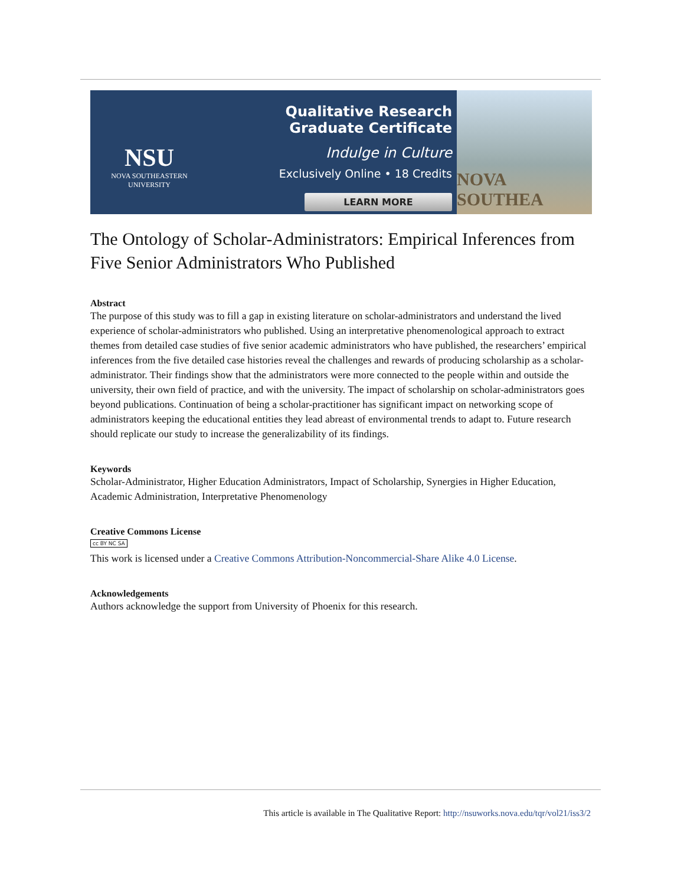NSU
NOVA SOUTHEASTERN
UNIVERSITY
Qualitative Research Graduate Certificate
Indulge in Culture
Exclusively Online • 18 Credits
LEARN MORE
NOVA SOUTHEA
The Ontology of Scholar-Administrators: Empirical Inferences from Five Senior Administrators Who Published
Abstract
The purpose of this study was to fill a gap in existing literature on scholar-administrators and understand the lived experience of scholar-administrators who published. Using an interpretative phenomenological approach to extract themes from detailed case studies of five senior academic administrators who have published, the researchers’ empirical inferences from the five detailed case histories reveal the challenges and rewards of producing scholarship as a scholar-administrator. Their findings show that the administrators were more connected to the people within and outside the university, their own field of practice, and with the university. The impact of scholarship on scholar-administrators goes beyond publications. Continuation of being a scholar-practitioner has significant impact on networking scope of administrators keeping the educational entities they lead abreast of environmental trends to adapt to. Future research should replicate our study to increase the generalizability of its findings.
Keywords
Scholar-Administrator, Higher Education Administrators, Impact of Scholarship, Synergies in Higher Education, Academic Administration, Interpretative Phenomenology
Creative Commons License
cc BY NC SA
This work is licensed under a Creative Commons Attribution-Noncommercial-Share Alike 4.0 License.
Acknowledgements
Authors acknowledge the support from University of Phoenix for this research.
This article is available in The Qualitative Report: http://nsuworks.nova.edu/tqr/vol21/iss3/2